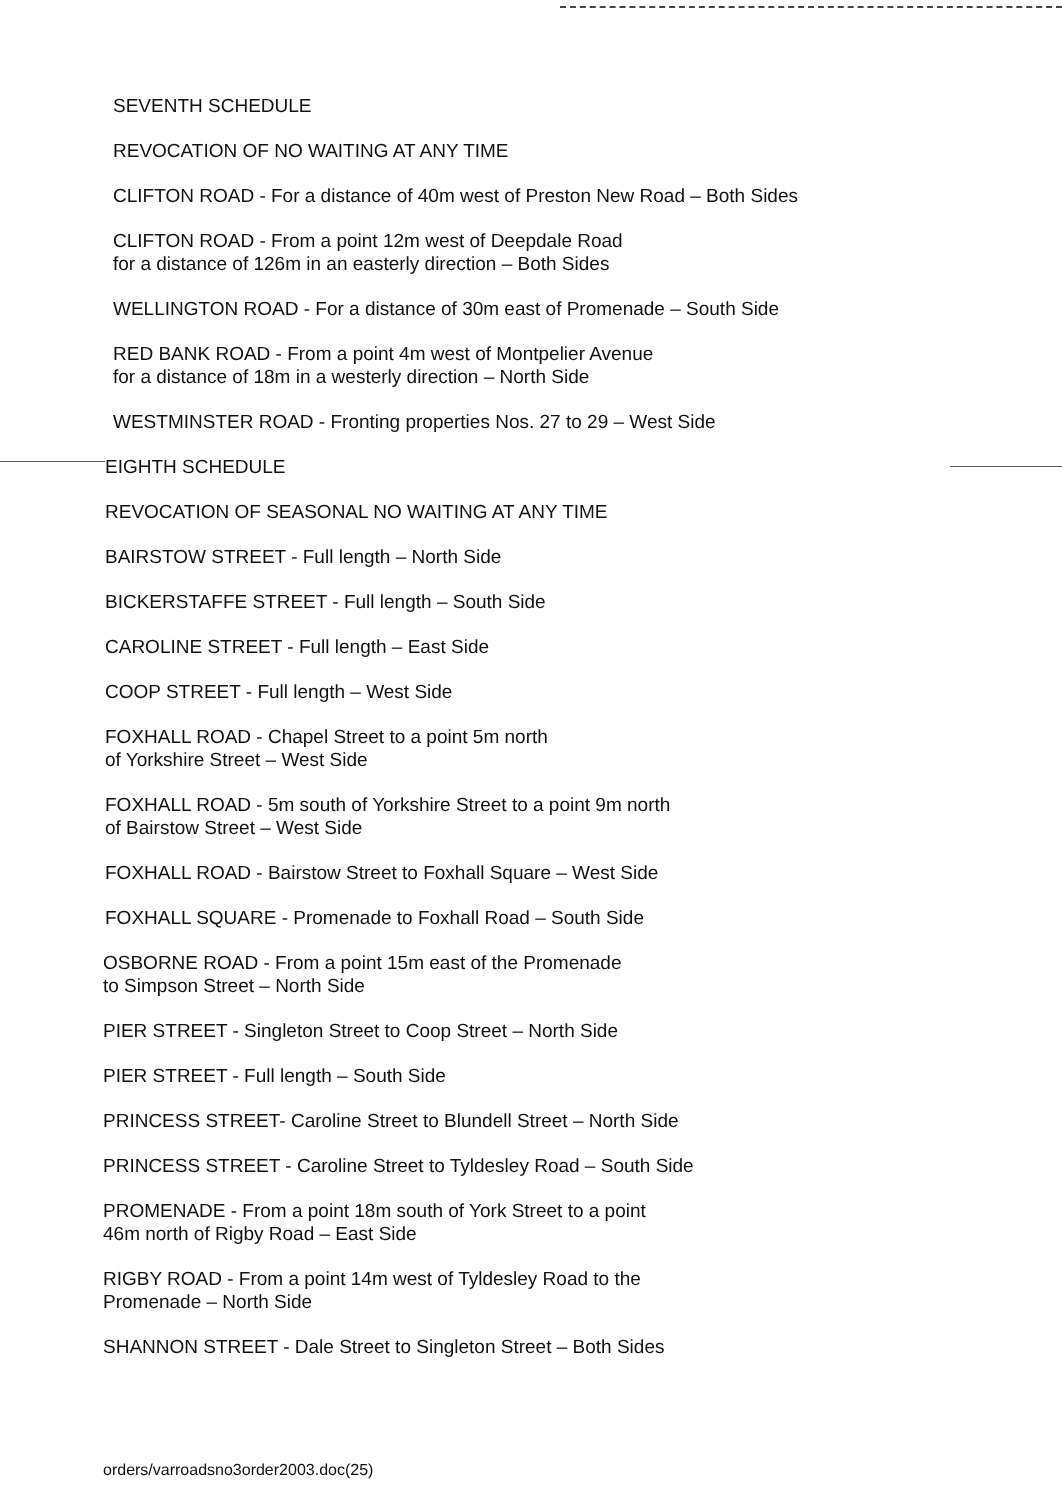SEVENTH SCHEDULE
REVOCATION OF NO WAITING AT ANY TIME
CLIFTON ROAD - For a distance of 40m west of Preston New Road – Both Sides
CLIFTON ROAD - From a point 12m west of Deepdale Road
for a distance of 126m in an easterly direction – Both Sides
WELLINGTON ROAD - For a distance of 30m east of Promenade – South Side
RED BANK ROAD - From a point 4m west of Montpelier Avenue
for a distance of 18m in a westerly direction – North Side
WESTMINSTER ROAD - Fronting properties Nos. 27 to 29 – West Side
EIGHTH SCHEDULE
REVOCATION OF SEASONAL NO WAITING AT ANY TIME
BAIRSTOW STREET - Full length – North Side
BICKERSTAFFE STREET - Full length – South Side
CAROLINE STREET - Full length – East Side
COOP STREET - Full length – West Side
FOXHALL ROAD - Chapel Street to a point 5m north
of Yorkshire Street – West Side
FOXHALL ROAD - 5m south of Yorkshire Street to a point 9m north
of Bairstow Street – West Side
FOXHALL ROAD - Bairstow Street to Foxhall Square – West Side
FOXHALL SQUARE - Promenade to Foxhall Road – South Side
OSBORNE ROAD - From a point 15m east of the Promenade
to Simpson Street – North Side
PIER STREET - Singleton Street to Coop Street – North Side
PIER STREET - Full length – South Side
PRINCESS STREET- Caroline Street to Blundell Street – North Side
PRINCESS STREET - Caroline Street to Tyldesley Road – South Side
PROMENADE - From a point 18m south of York Street to a point
46m north of Rigby Road – East Side
RIGBY ROAD - From a point 14m west of Tyldesley Road to the
Promenade – North Side
SHANNON STREET - Dale Street to Singleton Street – Both Sides
orders/varroadsno3order2003.doc(25)